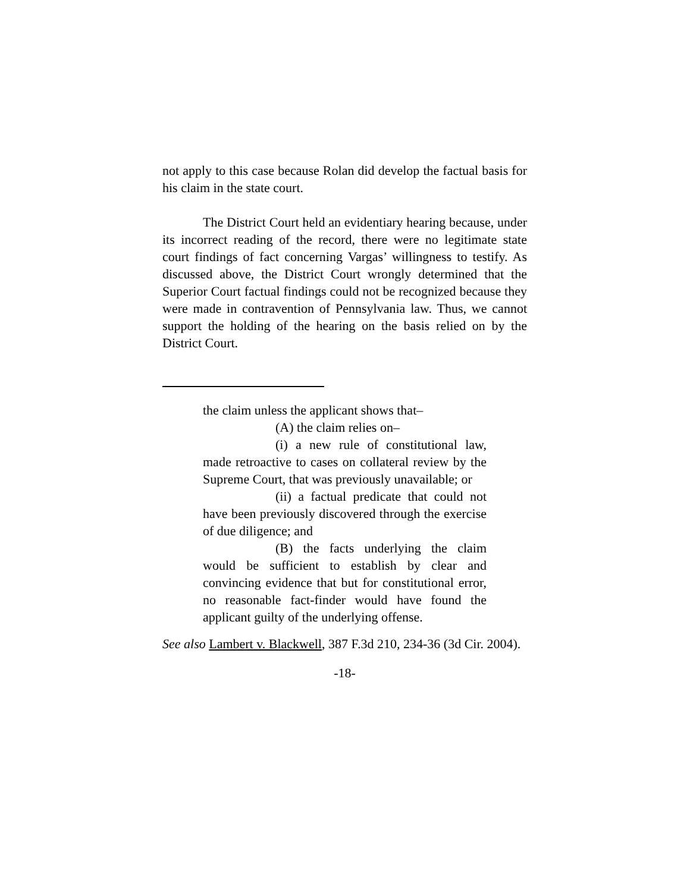not apply to this case because Rolan did develop the factual basis for his claim in the state court.
The District Court held an evidentiary hearing because, under its incorrect reading of the record, there were no legitimate state court findings of fact concerning Vargas’ willingness to testify. As discussed above, the District Court wrongly determined that the Superior Court factual findings could not be recognized because they were made in contravention of Pennsylvania law. Thus, we cannot support the holding of the hearing on the basis relied on by the District Court.
the claim unless the applicant shows that–
(A) the claim relies on–
(i) a new rule of constitutional law, made retroactive to cases on collateral review by the Supreme Court, that was previously unavailable; or
(ii) a factual predicate that could not have been previously discovered through the exercise of due diligence; and
(B) the facts underlying the claim would be sufficient to establish by clear and convincing evidence that but for constitutional error, no reasonable fact-finder would have found the applicant guilty of the underlying offense.
See also Lambert v. Blackwell, 387 F.3d 210, 234-36 (3d Cir. 2004).
-18-